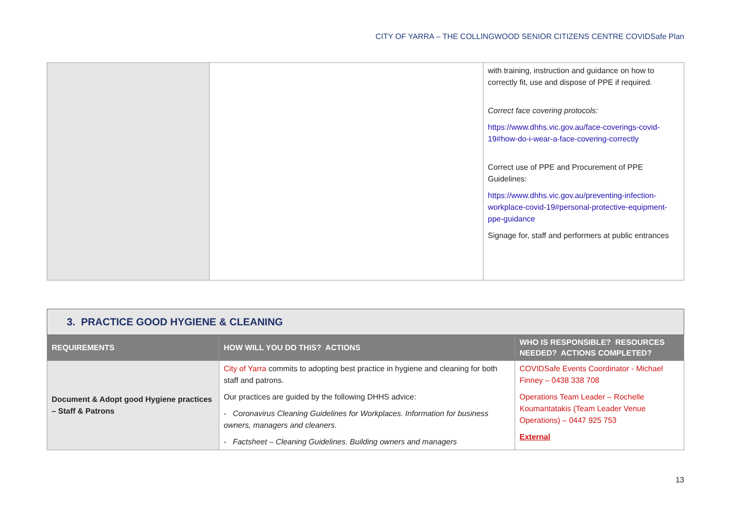CITY OF YARRA – THE COLLINGWOOD SENIOR CITIZENS CENTRE COVIDSafe Plan
| | | with training, instruction and guidance on how to correctly fit, use and dispose of PPE if required. Correct face covering protocols: https://www.dhhs.vic.gov.au/face-coverings-covid-19#how-do-i-wear-a-face-covering-correctly Correct use of PPE and Procurement of PPE Guidelines: https://www.dhhs.vic.gov.au/preventing-infection-workplace-covid-19#personal-protective-equipment-ppe-guidance Signage for, staff and performers at public entrances |
| 3. PRACTICE GOOD HYGIENE & CLEANING | | |
| REQUIREMENTS | HOW WILL YOU DO THIS? ACTIONS | WHO IS RESPONSIBLE? RESOURCES NEEDED? ACTIONS COMPLETED? |
| Document & Adopt good Hygiene practices – Staff & Patrons | City of Yarra commits to adopting best practice in hygiene and cleaning for both staff and patrons. Our practices are guided by the following DHHS advice: - Coronavirus Cleaning Guidelines for Workplaces. Information for business owners, managers and cleaners. - Factsheet – Cleaning Guidelines. Building owners and managers | COVIDSafe Events Coordinator - Michael Finney – 0438 338 708 Operations Team Leader – Rochelle Koumantatakis (Team Leader Venue Operations) – 0447 925 753 External |
13